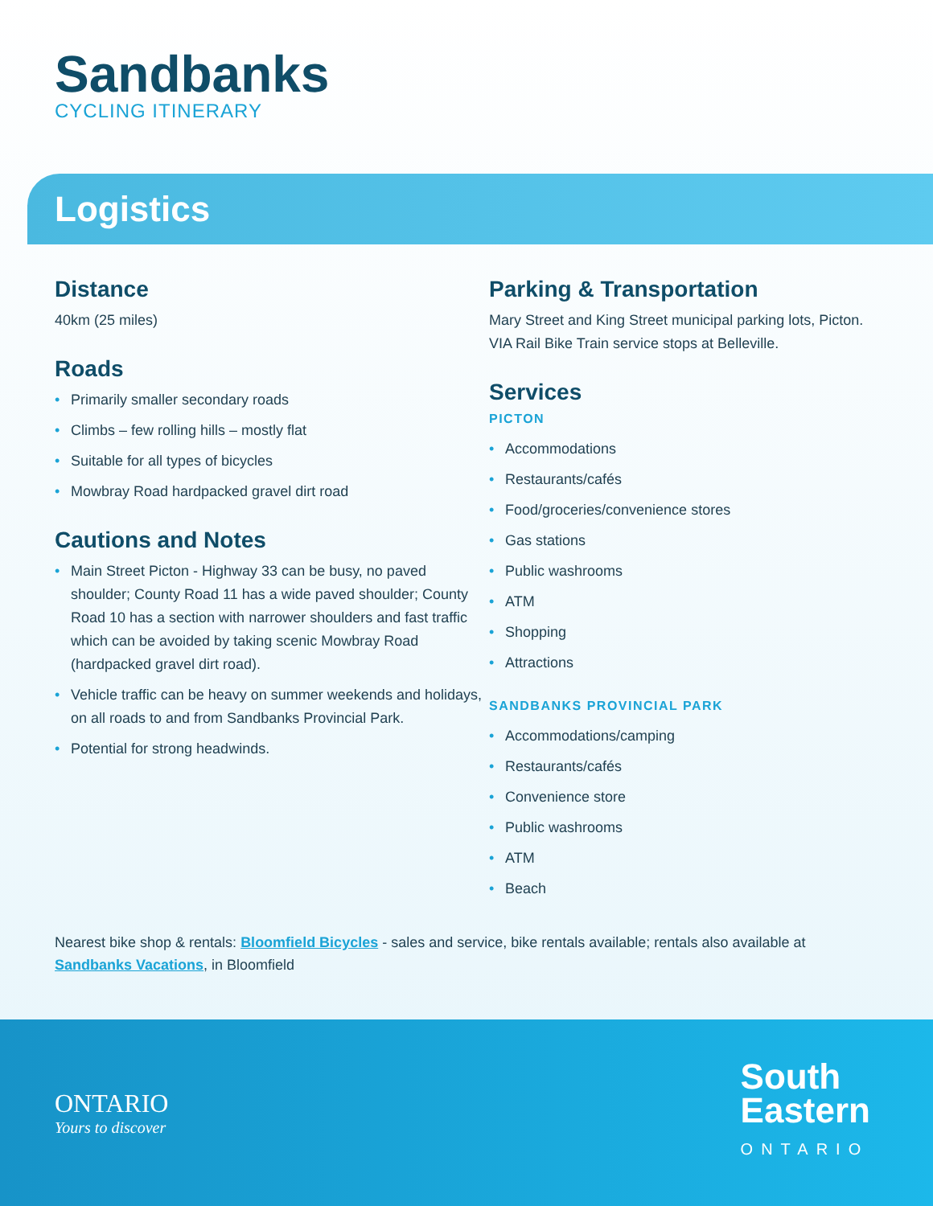Sandbanks
CYCLING ITINERARY
Logistics
Distance
40km (25 miles)
Roads
• Primarily smaller secondary roads
• Climbs – few rolling hills – mostly flat
• Suitable for all types of bicycles
• Mowbray Road hardpacked gravel dirt road
Cautions and Notes
• Main Street Picton - Highway 33 can be busy, no paved shoulder; County Road 11 has a wide paved shoulder; County Road 10 has a section with narrower shoulders and fast traffic which can be avoided by taking scenic Mowbray Road (hardpacked gravel dirt road).
• Vehicle traffic can be heavy on summer weekends and holidays, on all roads to and from Sandbanks Provincial Park.
• Potential for strong headwinds.
Parking & Transportation
Mary Street and King Street municipal parking lots, Picton. VIA Rail Bike Train service stops at Belleville.
Services
PICTON
• Accommodations
• Restaurants/cafés
• Food/groceries/convenience stores
• Gas stations
• Public washrooms
• ATM
• Shopping
• Attractions
SANDBANKS PROVINCIAL PARK
• Accommodations/camping
• Restaurants/cafés
• Convenience store
• Public washrooms
• ATM
• Beach
Nearest bike shop & rentals: Bloomfield Bicycles - sales and service, bike rentals available; rentals also available at Sandbanks Vacations, in Bloomfield
ONTARIO
Yours to discover
South
Eastern
ONTARIO